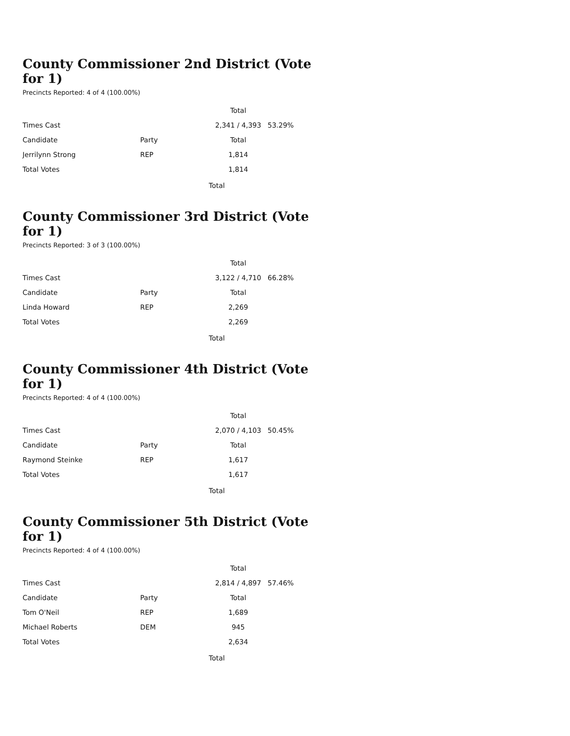County Commissioner 2nd District (Vote for 1)
Precincts Reported: 4 of 4 (100.00%)
| | | Total | |
| --- | --- | --- | --- |
| Times Cast | | 2,341 / 4,393 | 53.29% |
| Candidate | Party | Total | |
| Jerrilynn Strong | REP | 1,814 | |
| Total Votes | | 1,814 | |
Total
County Commissioner 3rd District (Vote for 1)
Precincts Reported: 3 of 3 (100.00%)
| | | Total | |
| --- | --- | --- | --- |
| Times Cast | | 3,122 / 4,710 | 66.28% |
| Candidate | Party | Total | |
| Linda Howard | REP | 2,269 | |
| Total Votes | | 2,269 | |
Total
County Commissioner 4th District (Vote for 1)
Precincts Reported: 4 of 4 (100.00%)
| | | Total | |
| --- | --- | --- | --- |
| Times Cast | | 2,070 / 4,103 | 50.45% |
| Candidate | Party | Total | |
| Raymond Steinke | REP | 1,617 | |
| Total Votes | | 1,617 | |
Total
County Commissioner 5th District (Vote for 1)
Precincts Reported: 4 of 4 (100.00%)
| | | Total | |
| --- | --- | --- | --- |
| Times Cast | | 2,814 / 4,897 | 57.46% |
| Candidate | Party | Total | |
| Tom O'Neil | REP | 1,689 | |
| Michael Roberts | DEM | 945 | |
| Total Votes | | 2,634 | |
Total